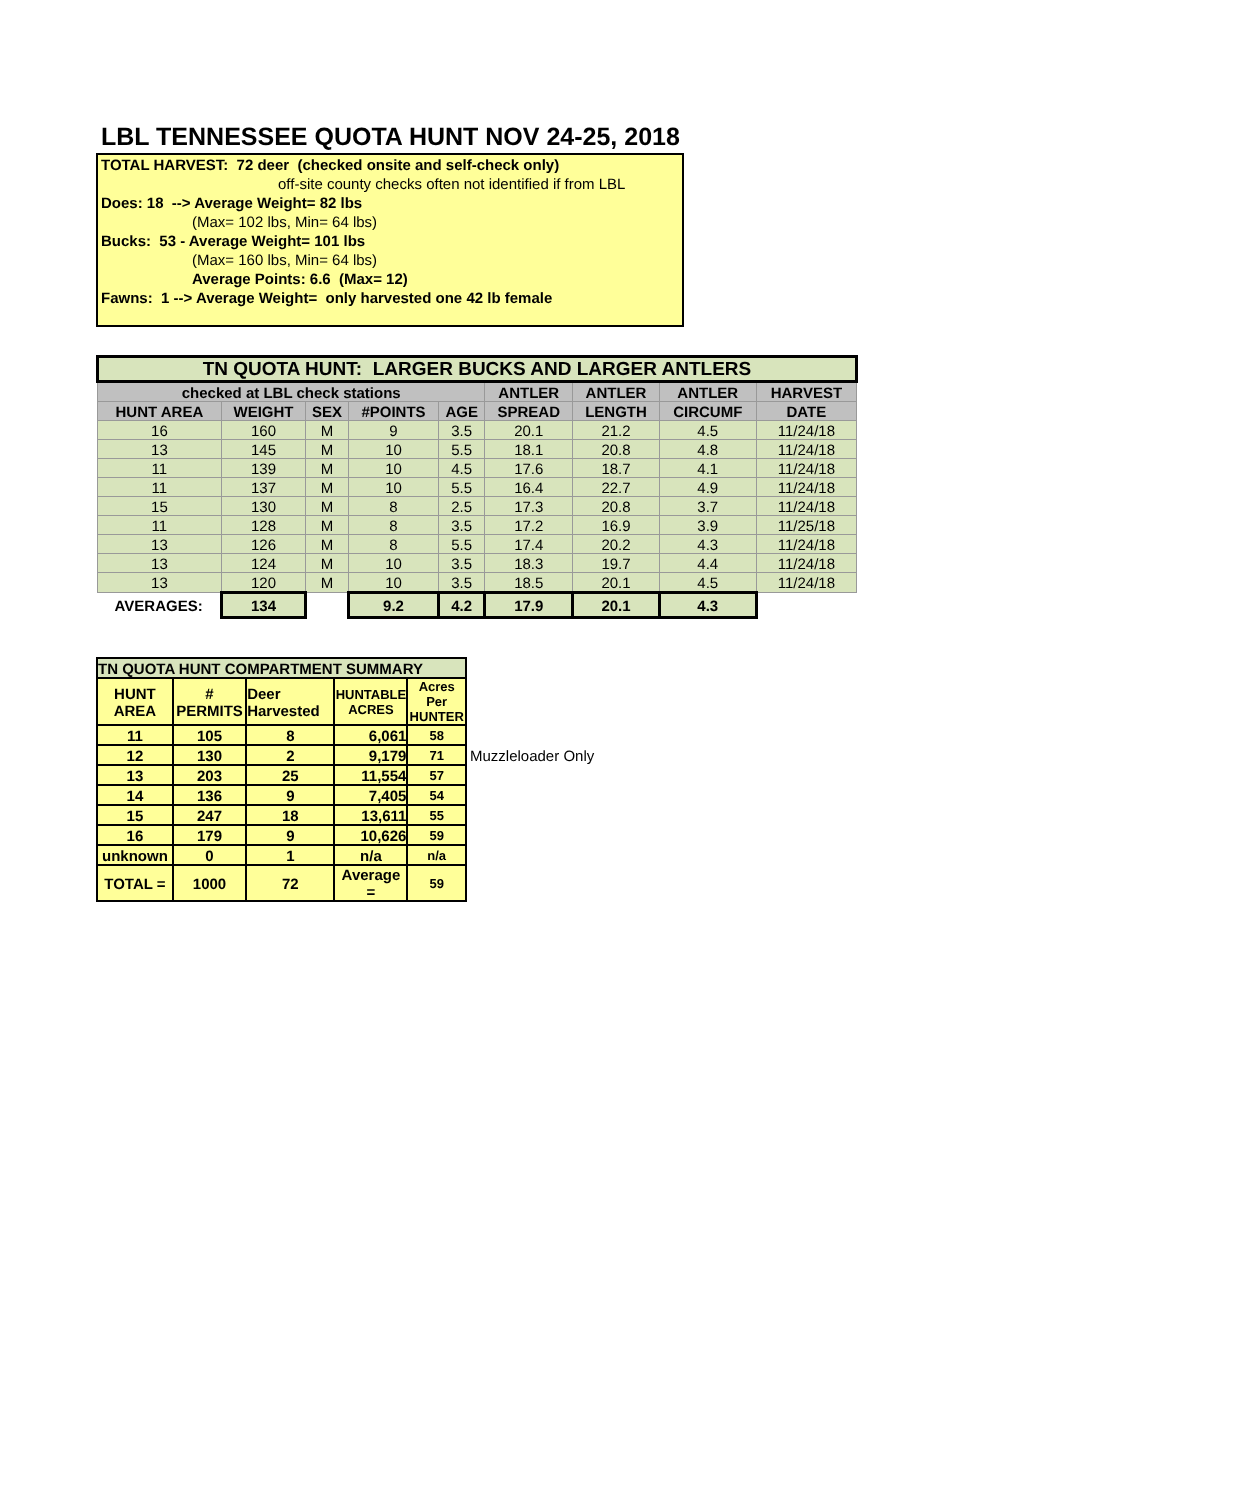LBL TENNESSEE QUOTA HUNT NOV 24-25, 2018
TOTAL HARVEST: 72 deer (checked onsite and self-check only)
off-site county checks often not identified if from LBL
Does: 18 --> Average Weight= 82 lbs
(Max= 102 lbs, Min= 64 lbs)
Bucks: 53 - Average Weight= 101 lbs
(Max= 160 lbs, Min= 64 lbs)
Average Points: 6.6 (Max= 12)
Fawns: 1 --> Average Weight= only harvested one 42 lb female
| TN QUOTA HUNT: LARGER BUCKS AND LARGER ANTLERS | | | | | | | | |
| --- | --- | --- | --- | --- | --- | --- | --- | --- |
| checked at LBL check stations | | | | | ANTLER | ANTLER | ANTLER | HARVEST |
| HUNT AREA | WEIGHT | SEX | #POINTS | AGE | SPREAD | LENGTH | CIRCUMF | DATE |
| 16 | 160 | M | 9 | 3.5 | 20.1 | 21.2 | 4.5 | 11/24/18 |
| 13 | 145 | M | 10 | 5.5 | 18.1 | 20.8 | 4.8 | 11/24/18 |
| 11 | 139 | M | 10 | 4.5 | 17.6 | 18.7 | 4.1 | 11/24/18 |
| 11 | 137 | M | 10 | 5.5 | 16.4 | 22.7 | 4.9 | 11/24/18 |
| 15 | 130 | M | 8 | 2.5 | 17.3 | 20.8 | 3.7 | 11/24/18 |
| 11 | 128 | M | 8 | 3.5 | 17.2 | 16.9 | 3.9 | 11/25/18 |
| 13 | 126 | M | 8 | 5.5 | 17.4 | 20.2 | 4.3 | 11/24/18 |
| 13 | 124 | M | 10 | 3.5 | 18.3 | 19.7 | 4.4 | 11/24/18 |
| 13 | 120 | M | 10 | 3.5 | 18.5 | 20.1 | 4.5 | 11/24/18 |
| AVERAGES: | 134 | | 9.2 | 4.2 | 17.9 | 20.1 | 4.3 | |
| TN QUOTA HUNT COMPARTMENT SUMMARY | | | | | |
| HUNT AREA | # PERMITS | Deer Harvested | HUNTABLE ACRES | Acres Per HUNTER | |
| 11 | 105 | 8 | 6,061 | 58 | |
| 12 | 130 | 2 | 9,179 | 71 | Muzzleloader Only |
| 13 | 203 | 25 | 11,554 | 57 | |
| 14 | 136 | 9 | 7,405 | 54 | |
| 15 | 247 | 18 | 13,611 | 55 | |
| 16 | 179 | 9 | 10,626 | 59 | |
| unknown | 0 | 1 | n/a | n/a | |
| TOTAL = | 1000 | 72 | Average = | 59 | |